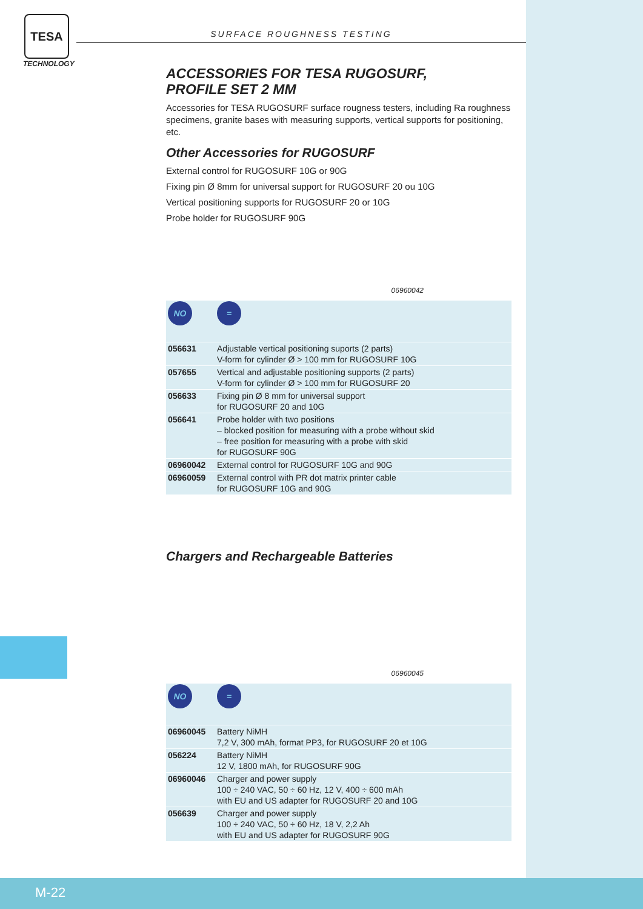TESA
TECHNOLOGY
SURFACE ROUGHNESS TESTING
ACCESSORIES FOR TESA RUGOSURF,
PROFILE SET 2 MM
Accessories for TESA RUGOSURF surface rougness testers, including Ra roughness specimens, granite bases with measuring supports, vertical supports for positioning, etc.
Other Accessories for RUGOSURF
External control for RUGOSURF 10G or 90G
Fixing pin Ø 8mm for universal support for RUGOSURF 20 ou 10G
Vertical positioning supports for RUGOSURF 20 or 10G
Probe holder for RUGOSURF 90G
06960042
| NO | = |
| 056631 | Adjustable vertical positioning suports (2 parts) V-form for cylinder Ø > 100 mm for RUGOSURF 10G |
| 057655 | Vertical and adjustable positioning supports (2 parts) V-form for cylinder Ø > 100 mm for RUGOSURF 20 |
| 056633 | Fixing pin Ø 8 mm for universal support for RUGOSURF 20 and 10G |
| 056641 | Probe holder with two positions – blocked position for measuring with a probe without skid – free position for measuring with a probe with skid for RUGOSURF 90G |
| 06960042 | External control for RUGOSURF 10G and 90G |
| 06960059 | External control with PR dot matrix printer cable for RUGOSURF 10G and 90G |
Chargers and Rechargeable Batteries
06960045
| NO | = |
| 06960045 | Battery NiMH 7,2 V, 300 mAh, format PP3, for RUGOSURF 20 et 10G |
| 056224 | Battery NiMH 12 V, 1800 mAh, for RUGOSURF 90G |
| 06960046 | Charger and power supply 100 ÷ 240 VAC, 50 ÷ 60 Hz, 12 V, 400 ÷ 600 mAh with EU and US adapter for RUGOSURF 20 and 10G |
| 056639 | Charger and power supply 100 ÷ 240 VAC, 50 ÷ 60 Hz, 18 V, 2,2 Ah with EU and US adapter for RUGOSURF 90G |
M-22